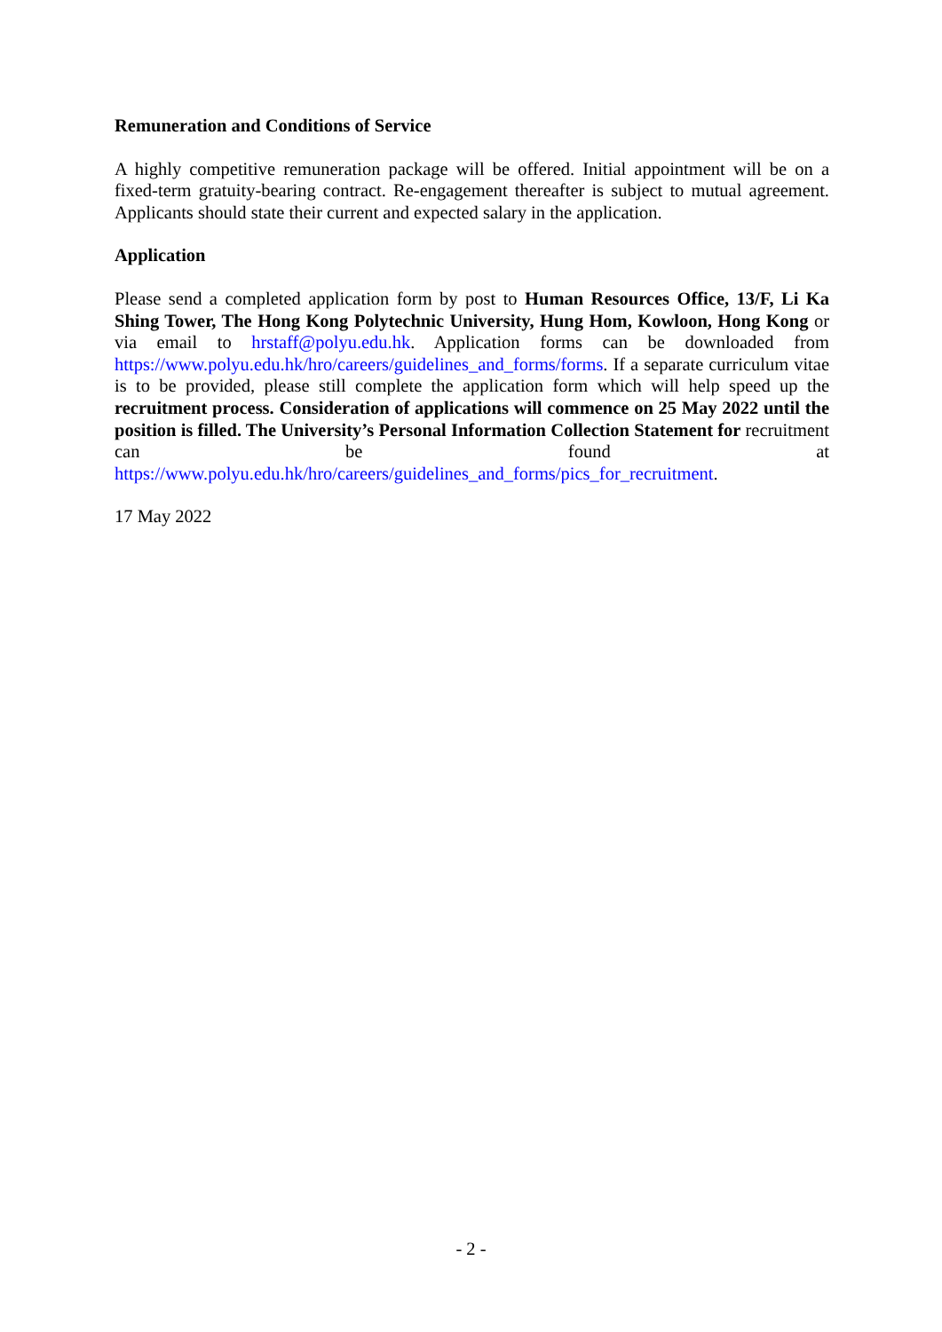Remuneration and Conditions of Service
A highly competitive remuneration package will be offered. Initial appointment will be on a fixed-term gratuity-bearing contract. Re-engagement thereafter is subject to mutual agreement. Applicants should state their current and expected salary in the application.
Application
Please send a completed application form by post to Human Resources Office, 13/F, Li Ka Shing Tower, The Hong Kong Polytechnic University, Hung Hom, Kowloon, Hong Kong or via email to hrstaff@polyu.edu.hk. Application forms can be downloaded from https://www.polyu.edu.hk/hro/careers/guidelines_and_forms/forms. If a separate curriculum vitae is to be provided, please still complete the application form which will help speed up the recruitment process. Consideration of applications will commence on 25 May 2022 until the position is filled. The University’s Personal Information Collection Statement for recruitment can be found at https://www.polyu.edu.hk/hro/careers/guidelines_and_forms/pics_for_recruitment.
17 May 2022
- 2 -